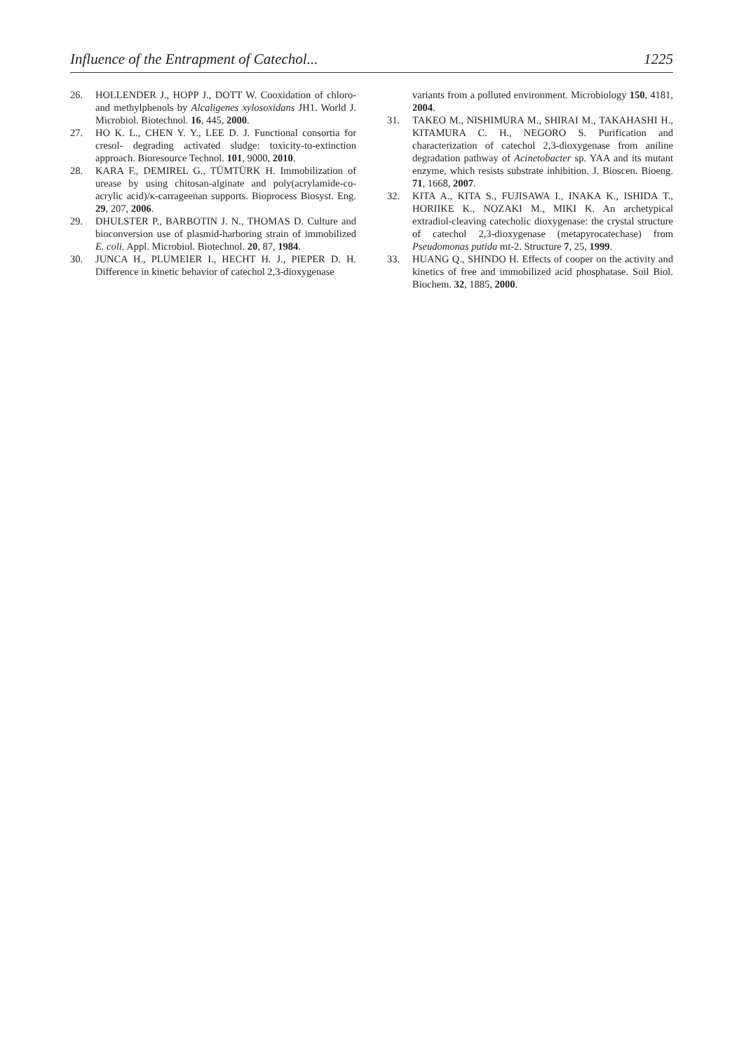Influence of the Entrapment of Catechol... 1225
26. HOLLENDER J., HOPP J., DOTT W. Cooxidation of chloro- and methylphenols by Alcaligenes xylosoxidans JH1. World J. Microbiol. Biotechnol. 16, 445, 2000.
27. HO K. L., CHEN Y. Y., LEE D. J. Functional consortia for cresol- degrading activated sludge: toxicity-to-extinction approach. Bioresource Technol. 101, 9000, 2010.
28. KARA F., DEMIREL G., TÜMTÜRK H. Immobilization of urease by using chitosan-alginate and poly(acrylamide-co-acrylic acid)/κ-carrageenan supports. Bioprocess Biosyst. Eng. 29, 207, 2006.
29. DHULSTER P., BARBOTIN J. N., THOMAS D. Culture and bioconversion use of plasmid-harboring strain of immobilized E. coli. Appl. Microbiol. Biotechnol. 20, 87, 1984.
30. JUNCA H., PLUMEIER I., HECHT H. J., PIEPER D. H. Difference in kinetic behavior of catechol 2,3-dioxygenase
variants from a polluted environment. Microbiology 150, 4181, 2004.
31. TAKEO M., NISHIMURA M., SHIRAI M., TAKAHASHI H., KITAMURA C. H., NEGORO S. Purification and characterization of catechol 2,3-dioxygenase from aniline degradation pathway of Acinetobacter sp. YAA and its mutant enzyme, which resists substrate inhibition. J. Bioscen. Bioeng. 71, 1668, 2007.
32. KITA A., KITA S., FUJISAWA I., INAKA K., ISHIDA T., HORIIKE K., NOZAKI M., MIKI K. An archetypical extradiol-cleaving catecholic dioxygenase: the crystal structure of catechol 2,3-dioxygenase (metapyrocatechase) from Pseudomonas putida mt-2. Structure 7, 25, 1999.
33. HUANG Q., SHINDO H. Effects of cooper on the activity and kinetics of free and immobilized acid phosphatase. Soil Biol. Biochem. 32, 1885, 2000.